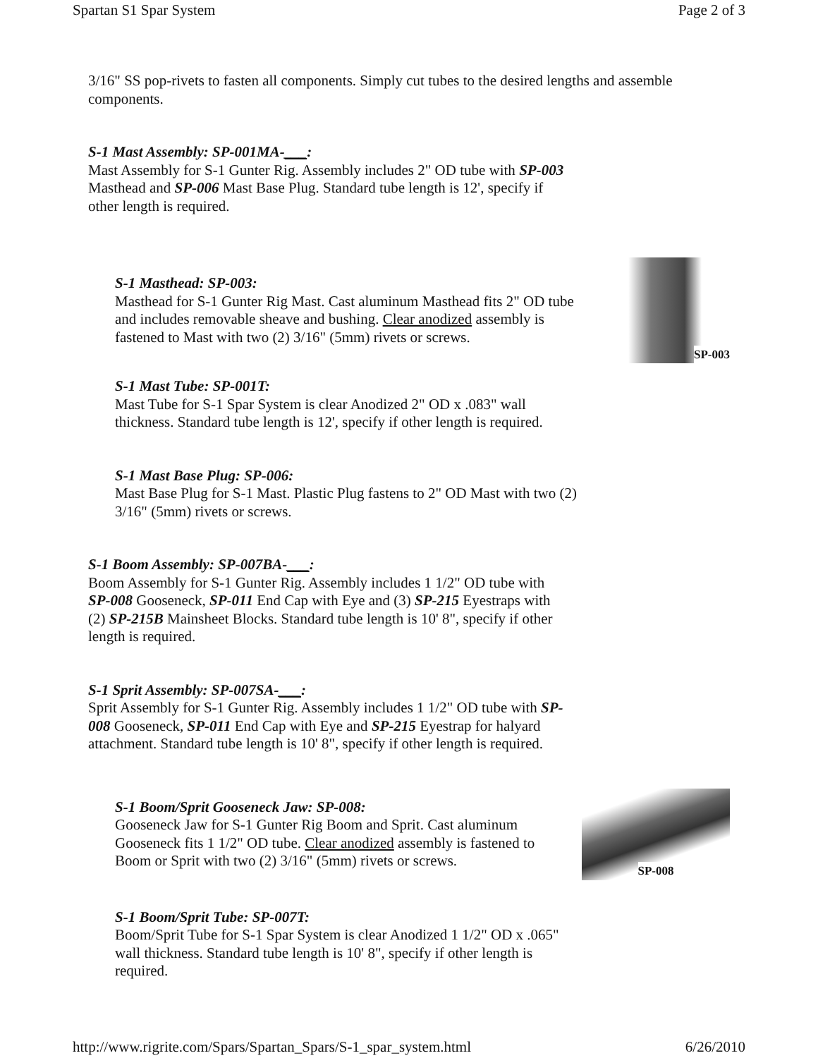Spartan S1 Spar System Page 2 of 3
3/16" SS pop-rivets to fasten all components. Simply cut tubes to the desired lengths and assemble components.
S-1 Mast Assembly: SP-001MA-___:
Mast Assembly for S-1 Gunter Rig. Assembly includes 2" OD tube with SP-003 Masthead and SP-006 Mast Base Plug. Standard tube length is 12', specify if other length is required.
S-1 Masthead: SP-003:
Masthead for S-1 Gunter Rig Mast. Cast aluminum Masthead fits 2" OD tube and includes removable sheave and bushing. Clear anodized assembly is fastened to Mast with two (2) 3/16" (5mm) rivets or screws.
SP-003
S-1 Mast Tube: SP-001T:
Mast Tube for S-1 Spar System is clear Anodized 2" OD x .083" wall thickness. Standard tube length is 12', specify if other length is required.
S-1 Mast Base Plug: SP-006:
Mast Base Plug for S-1 Mast. Plastic Plug fastens to 2" OD Mast with two (2) 3/16" (5mm) rivets or screws.
S-1 Boom Assembly: SP-007BA-___:
Boom Assembly for S-1 Gunter Rig. Assembly includes 1 1/2" OD tube with SP-008 Gooseneck, SP-011 End Cap with Eye and (3) SP-215 Eyestraps with (2) SP-215B Mainsheet Blocks. Standard tube length is 10' 8", specify if other length is required.
S-1 Sprit Assembly: SP-007SA-___:
Sprit Assembly for S-1 Gunter Rig. Assembly includes 1 1/2" OD tube with SP-008 Gooseneck, SP-011 End Cap with Eye and SP-215 Eyestrap for halyard attachment. Standard tube length is 10' 8", specify if other length is required.
S-1 Boom/Sprit Gooseneck Jaw: SP-008:
Gooseneck Jaw for S-1 Gunter Rig Boom and Sprit. Cast aluminum Gooseneck fits 1 1/2" OD tube. Clear anodized assembly is fastened to Boom or Sprit with two (2) 3/16" (5mm) rivets or screws.
SP-008
S-1 Boom/Sprit Tube: SP-007T:
Boom/Sprit Tube for S-1 Spar System is clear Anodized 1 1/2" OD x .065" wall thickness. Standard tube length is 10' 8", specify if other length is required.
http://www.rigrite.com/Spars/Spartan_Spars/S-1_spar_system.html 6/26/2010